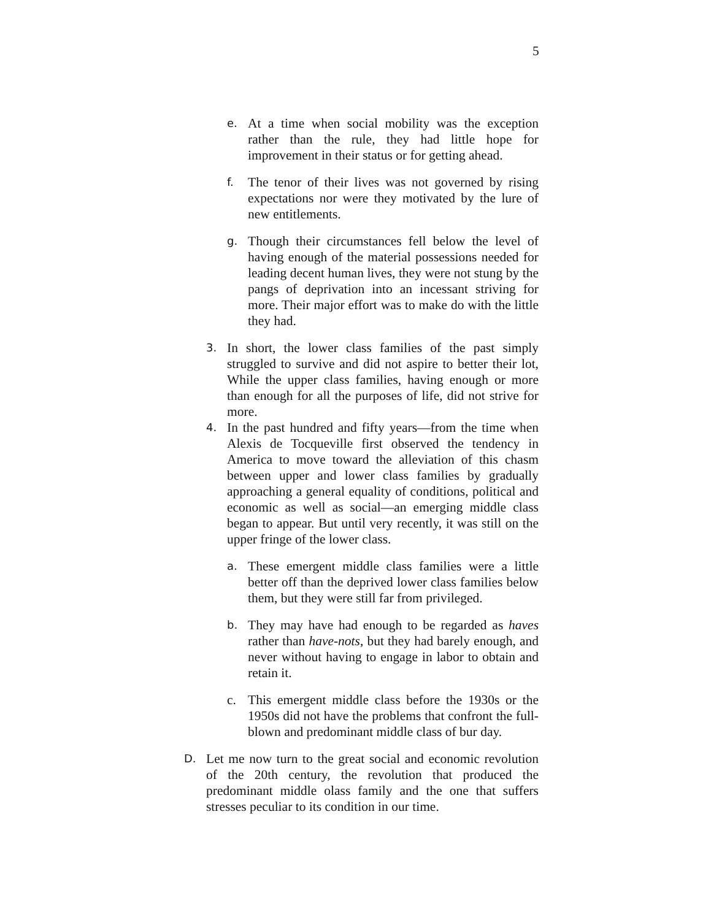5
e. At a time when social mobility was the exception rather than the rule, they had little hope for improvement in their status or for getting ahead.
f. The tenor of their lives was not governed by rising expectations nor were they motivated by the lure of new entitlements.
g. Though their circumstances fell below the level of having enough of the material possessions needed for leading decent human lives, they were not stung by the pangs of deprivation into an incessant striving for more. Their major effort was to make do with the little they had.
3. In short, the lower class families of the past simply struggled to survive and did not aspire to better their lot, While the upper class families, having enough or more than enough for all the purposes of life, did not strive for more.
4. In the past hundred and fifty years—from the time when Alexis de Tocqueville first observed the tendency in America to move toward the alleviation of this chasm between upper and lower class families by gradually approaching a general equality of conditions, political and economic as well as social—an emerging middle class began to appear. But until very recently, it was still on the upper fringe of the lower class.
a. These emergent middle class families were a little better off than the deprived lower class families below them, but they were still far from privileged.
b. They may have had enough to be regarded as haves rather than have-nots, but they had barely enough, and never without having to engage in labor to obtain and retain it.
c. This emergent middle class before the 1930s or the 1950s did not have the problems that confront the full-blown and predominant middle class of bur day.
D. Let me now turn to the great social and economic revolution of the 20th century, the revolution that produced the predominant middle olass family and the one that suffers stresses peculiar to its condition in our time.